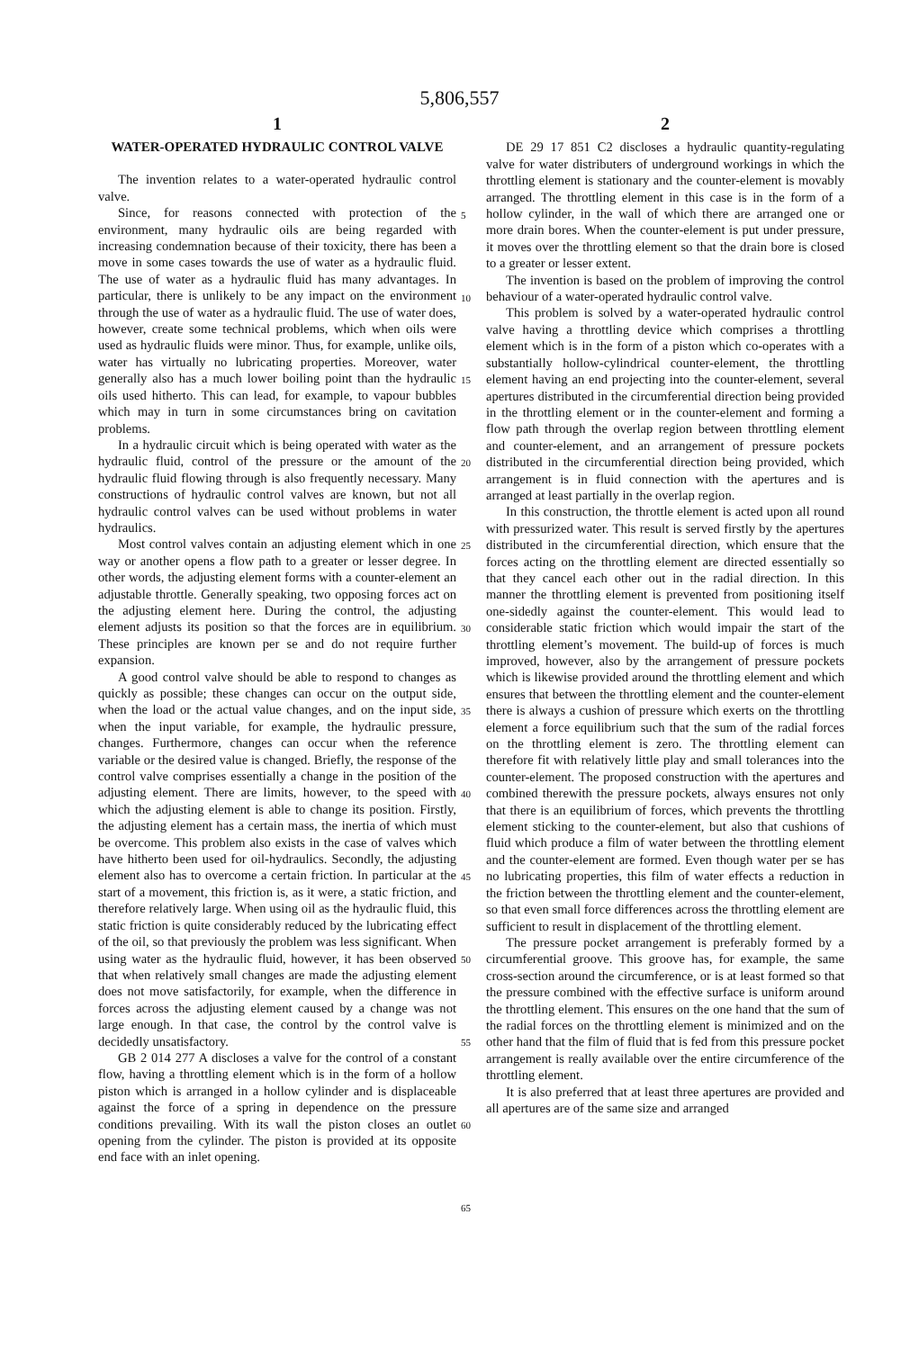5,806,557
1
WATER-OPERATED HYDRAULIC CONTROL VALVE
The invention relates to a water-operated hydraulic control valve.
Since, for reasons connected with protection of the environment, many hydraulic oils are being regarded with increasing condemnation because of their toxicity, there has been a move in some cases towards the use of water as a hydraulic fluid. The use of water as a hydraulic fluid has many advantages. In particular, there is unlikely to be any impact on the environment through the use of water as a hydraulic fluid. The use of water does, however, create some technical problems, which when oils were used as hydraulic fluids were minor. Thus, for example, unlike oils, water has virtually no lubricating properties. Moreover, water generally also has a much lower boiling point than the hydraulic oils used hitherto. This can lead, for example, to vapour bubbles which may in turn in some circumstances bring on cavitation problems.
In a hydraulic circuit which is being operated with water as the hydraulic fluid, control of the pressure or the amount of the hydraulic fluid flowing through is also frequently necessary. Many constructions of hydraulic control valves are known, but not all hydraulic control valves can be used without problems in water hydraulics.
Most control valves contain an adjusting element which in one way or another opens a flow path to a greater or lesser degree. In other words, the adjusting element forms with a counter-element an adjustable throttle. Generally speaking, two opposing forces act on the adjusting element here. During the control, the adjusting element adjusts its position so that the forces are in equilibrium. These principles are known per se and do not require further expansion.
A good control valve should be able to respond to changes as quickly as possible; these changes can occur on the output side, when the load or the actual value changes, and on the input side, when the input variable, for example, the hydraulic pressure, changes. Furthermore, changes can occur when the reference variable or the desired value is changed. Briefly, the response of the control valve comprises essentially a change in the position of the adjusting element. There are limits, however, to the speed with which the adjusting element is able to change its position. Firstly, the adjusting element has a certain mass, the inertia of which must be overcome. This problem also exists in the case of valves which have hitherto been used for oil-hydraulics. Secondly, the adjusting element also has to overcome a certain friction. In particular at the start of a movement, this friction is, as it were, a static friction, and therefore relatively large. When using oil as the hydraulic fluid, this static friction is quite considerably reduced by the lubricating effect of the oil, so that previously the problem was less significant. When using water as the hydraulic fluid, however, it has been observed that when relatively small changes are made the adjusting element does not move satisfactorily, for example, when the difference in forces across the adjusting element caused by a change was not large enough. In that case, the control by the control valve is decidedly unsatisfactory.
GB 2 014 277 A discloses a valve for the control of a constant flow, having a throttling element which is in the form of a hollow piston which is arranged in a hollow cylinder and is displaceable against the force of a spring in dependence on the pressure conditions prevailing. With its wall the piston closes an outlet opening from the cylinder. The piston is provided at its opposite end face with an inlet opening.
5
10
15
20
25
30
35
40
45
50
55
60
65
2
DE 29 17 851 C2 discloses a hydraulic quantity-regulating valve for water distributers of underground workings in which the throttling element is stationary and the counter-element is movably arranged. The throttling element in this case is in the form of a hollow cylinder, in the wall of which there are arranged one or more drain bores. When the counter-element is put under pressure, it moves over the throttling element so that the drain bore is closed to a greater or lesser extent.
The invention is based on the problem of improving the control behaviour of a water-operated hydraulic control valve.
This problem is solved by a water-operated hydraulic control valve having a throttling device which comprises a throttling element which is in the form of a piston which co-operates with a substantially hollow-cylindrical counter-element, the throttling element having an end projecting into the counter-element, several apertures distributed in the circumferential direction being provided in the throttling element or in the counter-element and forming a flow path through the overlap region between throttling element and counter-element, and an arrangement of pressure pockets distributed in the circumferential direction being provided, which arrangement is in fluid connection with the apertures and is arranged at least partially in the overlap region.
In this construction, the throttle element is acted upon all round with pressurized water. This result is served firstly by the apertures distributed in the circumferential direction, which ensure that the forces acting on the throttling element are directed essentially so that they cancel each other out in the radial direction. In this manner the throttling element is prevented from positioning itself one-sidedly against the counter-element. This would lead to considerable static friction which would impair the start of the throttling element’s movement. The build-up of forces is much improved, however, also by the arrangement of pressure pockets which is likewise provided around the throttling element and which ensures that between the throttling element and the counter-element there is always a cushion of pressure which exerts on the throttling element a force equilibrium such that the sum of the radial forces on the throttling element is zero. The throttling element can therefore fit with relatively little play and small tolerances into the counter-element. The proposed construction with the apertures and combined therewith the pressure pockets, always ensures not only that there is an equilibrium of forces, which prevents the throttling element sticking to the counter-element, but also that cushions of fluid which produce a film of water between the throttling element and the counter-element are formed. Even though water per se has no lubricating properties, this film of water effects a reduction in the friction between the throttling element and the counter-element, so that even small force differences across the throttling element are sufficient to result in displacement of the throttling element.
The pressure pocket arrangement is preferably formed by a circumferential groove. This groove has, for example, the same cross-section around the circumference, or is at least formed so that the pressure combined with the effective surface is uniform around the throttling element. This ensures on the one hand that the sum of the radial forces on the throttling element is minimized and on the other hand that the film of fluid that is fed from this pressure pocket arrangement is really available over the entire circumference of the throttling element.
It is also preferred that at least three apertures are provided and all apertures are of the same size and arranged